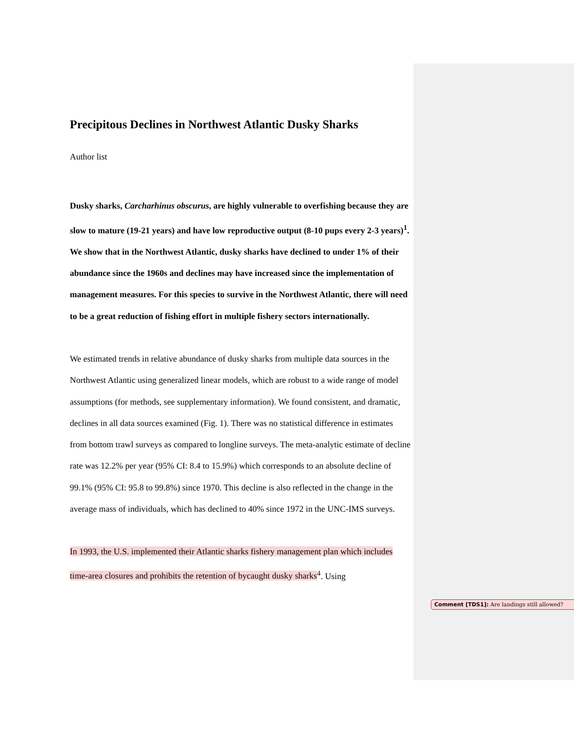Precipitous Declines in Northwest Atlantic Dusky Sharks
Author list
Dusky sharks, Carcharhinus obscurus, are highly vulnerable to overfishing because they are slow to mature (19-21 years) and have low reproductive output (8-10 pups every 2-3 years)<sup>1</sup>. We show that in the Northwest Atlantic, dusky sharks have declined to under 1% of their abundance since the 1960s and declines may have increased since the implementation of management measures. For this species to survive in the Northwest Atlantic, there will need to be a great reduction of fishing effort in multiple fishery sectors internationally.
We estimated trends in relative abundance of dusky sharks from multiple data sources in the Northwest Atlantic using generalized linear models, which are robust to a wide range of model assumptions (for methods, see supplementary information). We found consistent, and dramatic, declines in all data sources examined (Fig. 1). There was no statistical difference in estimates from bottom trawl surveys as compared to longline surveys. The meta-analytic estimate of decline rate was 12.2% per year (95% CI: 8.4 to 15.9%) which corresponds to an absolute decline of 99.1% (95% CI: 95.8 to 99.8%) since 1970. This decline is also reflected in the change in the average mass of individuals, which has declined to 40% since 1972 in the UNC-IMS surveys.
In 1993, the U.S. implemented their Atlantic sharks fishery management plan which includes time-area closures and prohibits the retention of bycaught dusky sharks<sup>4</sup>. Using
Comment [TDS1]: Are landings still allowed?